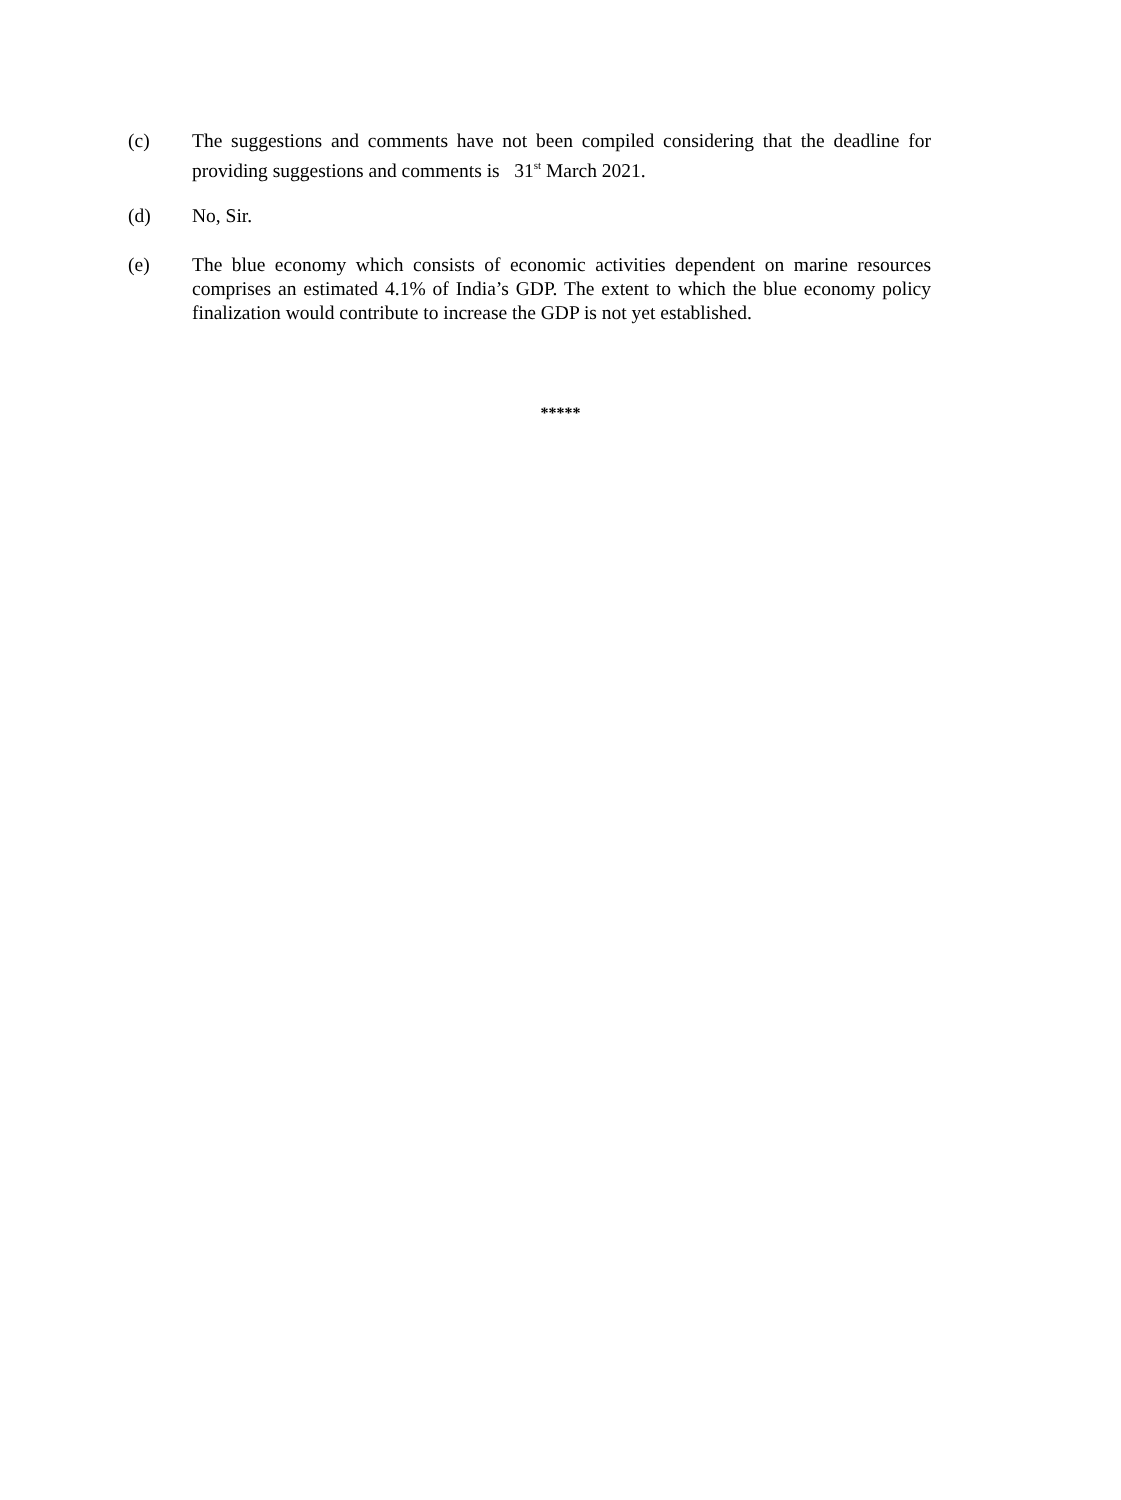(c) The suggestions and comments have not been compiled considering that the deadline for providing suggestions and comments is 31<sup>st</sup> March 2021.
(d) No, Sir.
(e) The blue economy which consists of economic activities dependent on marine resources comprises an estimated 4.1% of India’s GDP. The extent to which the blue economy policy finalization would contribute to increase the GDP is not yet established.
*****